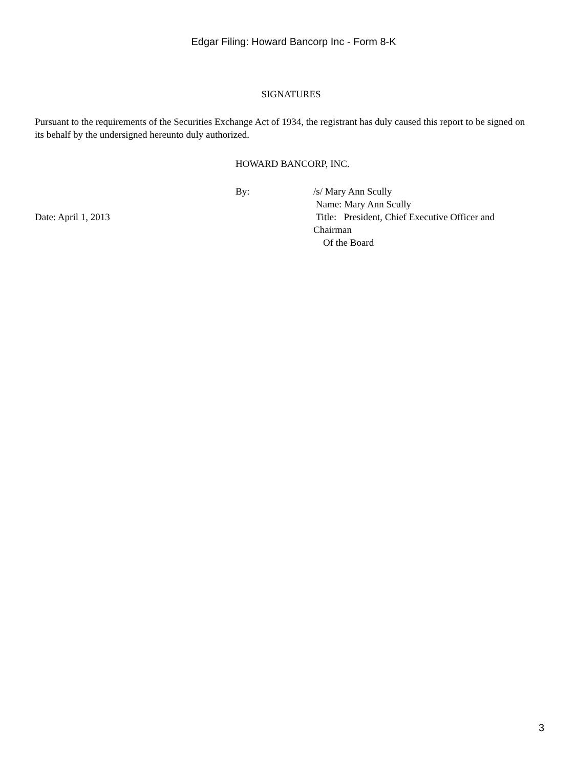Edgar Filing: Howard Bancorp Inc - Form 8-K
SIGNATURES
Pursuant to the requirements of the Securities Exchange Act of 1934, the registrant has duly caused this report to be signed on its behalf by the undersigned hereunto duly authorized.
HOWARD BANCORP, INC.
| | By: | /s/ Mary Ann Scully |
| | | Name: Mary Ann Scully |
| Date: April 1, 2013 | | Title: President, Chief Executive Officer and Chairman Of the Board |
3